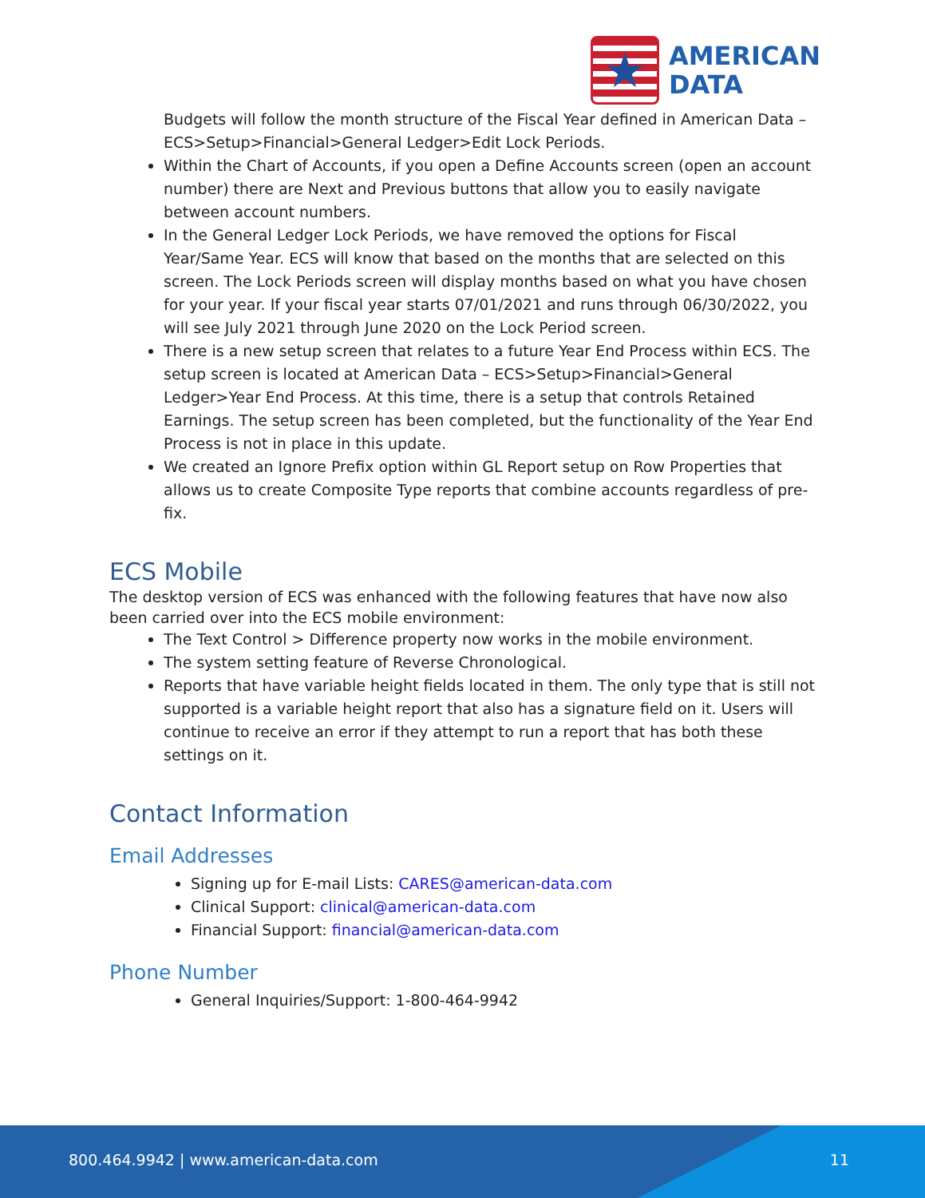★
AMERICAN
DATA
Budgets will follow the month structure of the Fiscal Year defined in American Data – ECS>Setup>Financial>General Ledger>Edit Lock Periods.
Within the Chart of Accounts, if you open a Define Accounts screen (open an account number) there are Next and Previous buttons that allow you to easily navigate between account numbers.
In the General Ledger Lock Periods, we have removed the options for Fiscal Year/Same Year. ECS will know that based on the months that are selected on this screen. The Lock Periods screen will display months based on what you have chosen for your year. If your fiscal year starts 07/01/2021 and runs through 06/30/2022, you will see July 2021 through June 2020 on the Lock Period screen.
There is a new setup screen that relates to a future Year End Process within ECS. The setup screen is located at American Data – ECS>Setup>Financial>General Ledger>Year End Process. At this time, there is a setup that controls Retained Earnings. The setup screen has been completed, but the functionality of the Year End Process is not in place in this update.
We created an Ignore Prefix option within GL Report setup on Row Properties that allows us to create Composite Type reports that combine accounts regardless of pre-fix.
ECS Mobile
The desktop version of ECS was enhanced with the following features that have now also been carried over into the ECS mobile environment:
The Text Control > Difference property now works in the mobile environment.
The system setting feature of Reverse Chronological.
Reports that have variable height fields located in them. The only type that is still not supported is a variable height report that also has a signature field on it. Users will continue to receive an error if they attempt to run a report that has both these settings on it.
Contact Information
Email Addresses
Signing up for E-mail Lists: CARES@american-data.com
Clinical Support: clinical@american-data.com
Financial Support: financial@american-data.com
Phone Number
General Inquiries/Support: 1-800-464-9942
800.464.9942 | www.american-data.com 11